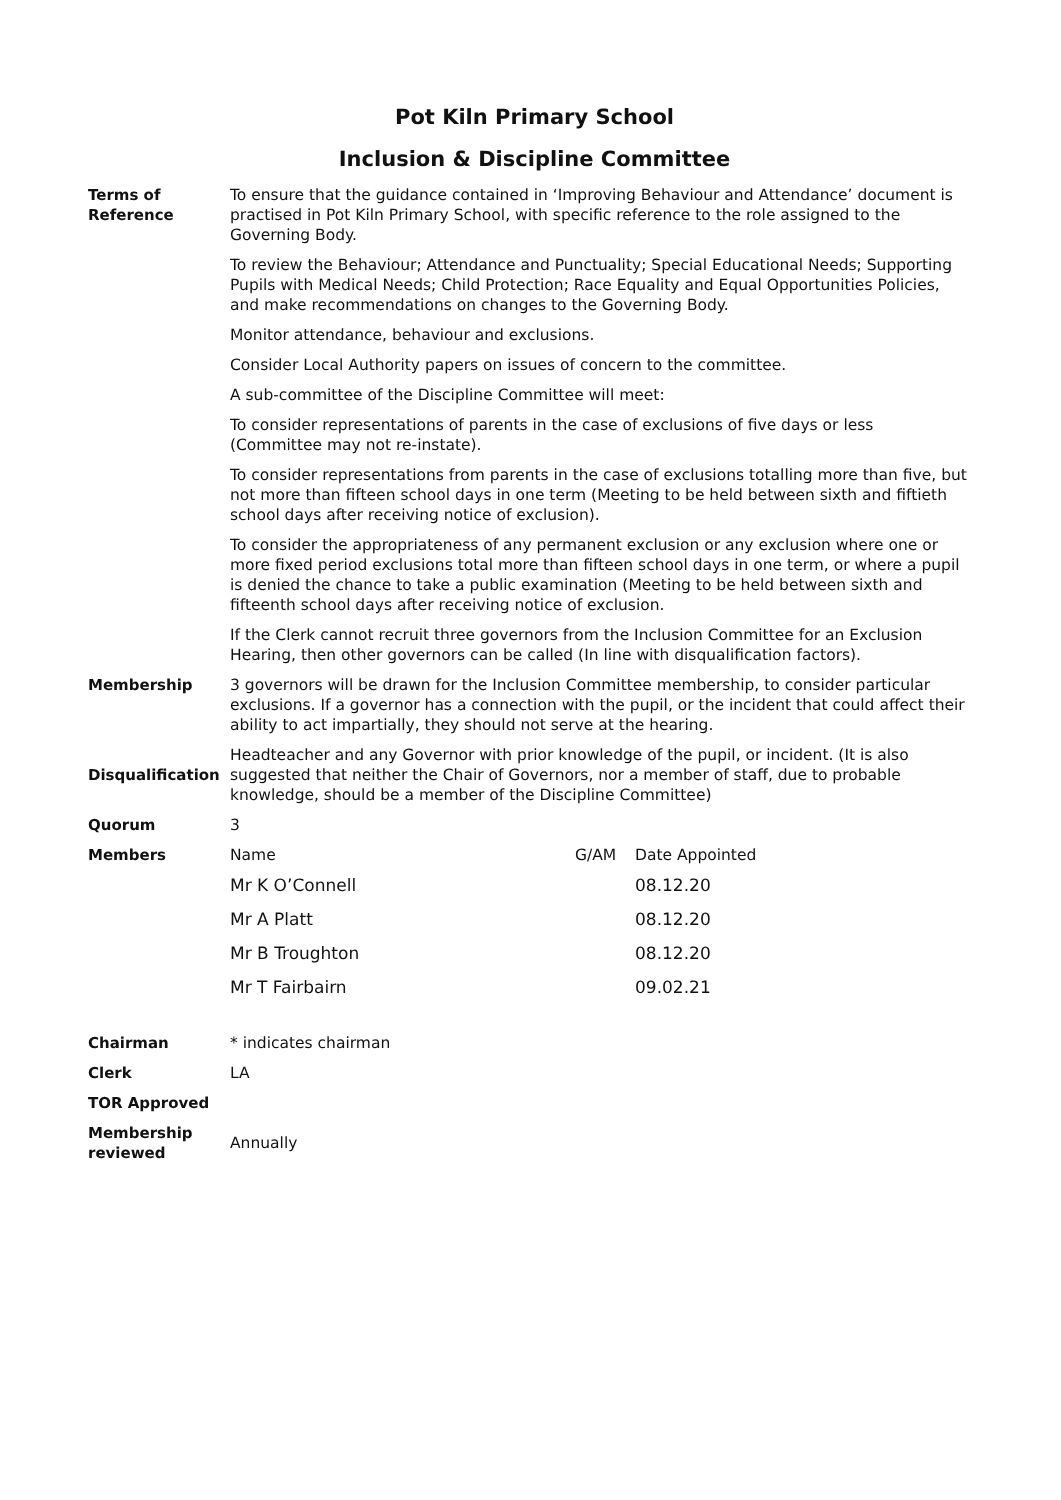Pot Kiln Primary School
Inclusion & Discipline Committee
| Terms of Reference | To ensure that the guidance contained in ‘Improving Behaviour and Attendance’ document is practised in Pot Kiln Primary School, with specific reference to the role assigned to the Governing Body. To review the Behaviour; Attendance and Punctuality; Special Educational Needs; Supporting Pupils with Medical Needs; Child Protection; Race Equality and Equal Opportunities Policies, and make recommendations on changes to the Governing Body. Monitor attendance, behaviour and exclusions. Consider Local Authority papers on issues of concern to the committee. A sub-committee of the Discipline Committee will meet: To consider representations of parents in the case of exclusions of five days or less (Committee may not re-instate). To consider representations from parents in the case of exclusions totalling more than five, but not more than fifteen school days in one term (Meeting to be held between sixth and fiftieth school days after receiving notice of exclusion). To consider the appropriateness of any permanent exclusion or any exclusion where one or more fixed period exclusions total more than fifteen school days in one term, or where a pupil is denied the chance to take a public examination (Meeting to be held between sixth and fifteenth school days after receiving notice of exclusion. If the Clerk cannot recruit three governors from the Inclusion Committee for an Exclusion Hearing, then other governors can be called (In line with disqualification factors). | | |
| Membership | 3 governors will be drawn for the Inclusion Committee membership, to consider particular exclusions. If a governor has a connection with the pupil, or the incident that could affect their ability to act impartially, they should not serve at the hearing. | | |
| Disqualification | Headteacher and any Governor with prior knowledge of the pupil, or incident. (It is also suggested that neither the Chair of Governors, nor a member of staff, due to probable knowledge, should be a member of the Discipline Committee) | | |
| Quorum | 3 | | |
| Members | Name | G/AM | Date Appointed |
| | Mr K O’Connell | | 08.12.20 |
| | Mr A Platt | | 08.12.20 |
| | Mr B Troughton | | 08.12.20 |
| | Mr T Fairbairn | | 09.02.21 |
| Chairman | * indicates chairman | | |
| Clerk | LA | | |
| TOR Approved | | | |
| Membership reviewed | Annually | | |